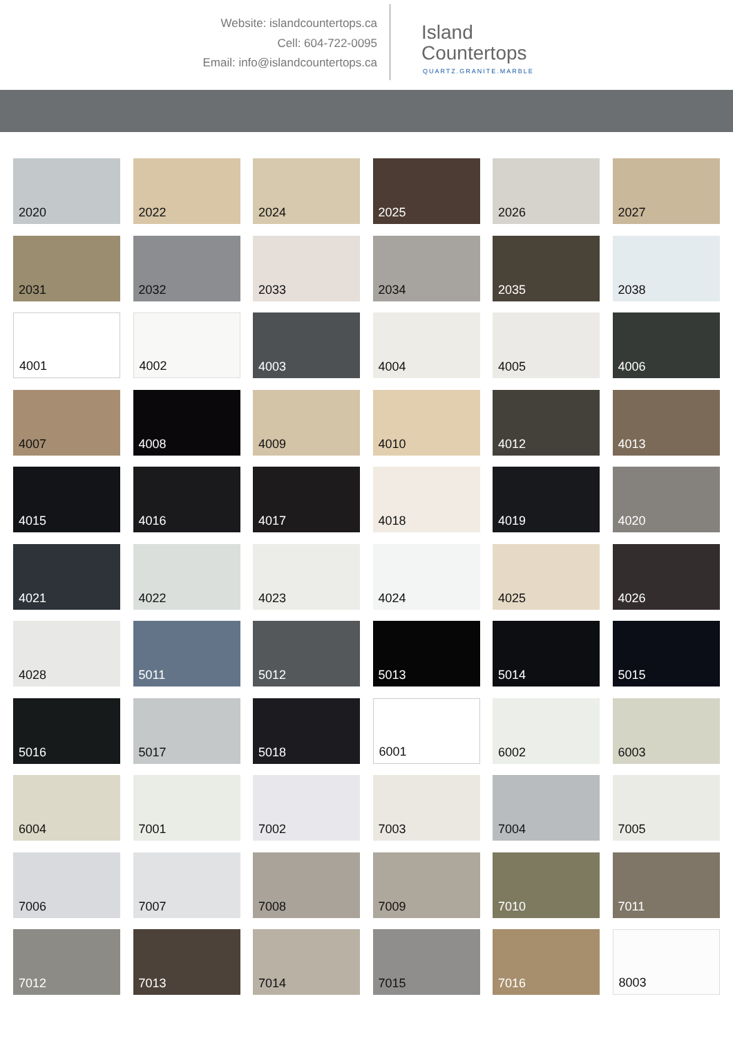Website: islandcountertops.ca
Cell: 604-722-0095
Email: info@islandcountertops.ca
Island
Countertops
QUARTZ.GRANITE.MARBLE
2020
2022
2024
2025
2026
2027
2031
2032
2033
2034
2035
2038
4001
4002
4003
4004
4005
4006
4007
4008
4009
4010
4012
4013
4015
4016
4017
4018
4019
4020
4021
4022
4023
4024
4025
4026
4028
5011
5012
5013
5014
5015
5016
5017
5018
6001
6002
6003
6004
7001
7002
7003
7004
7005
7006
7007
7008
7009
7010
7011
7012
7013
7014
7015
7016
8003